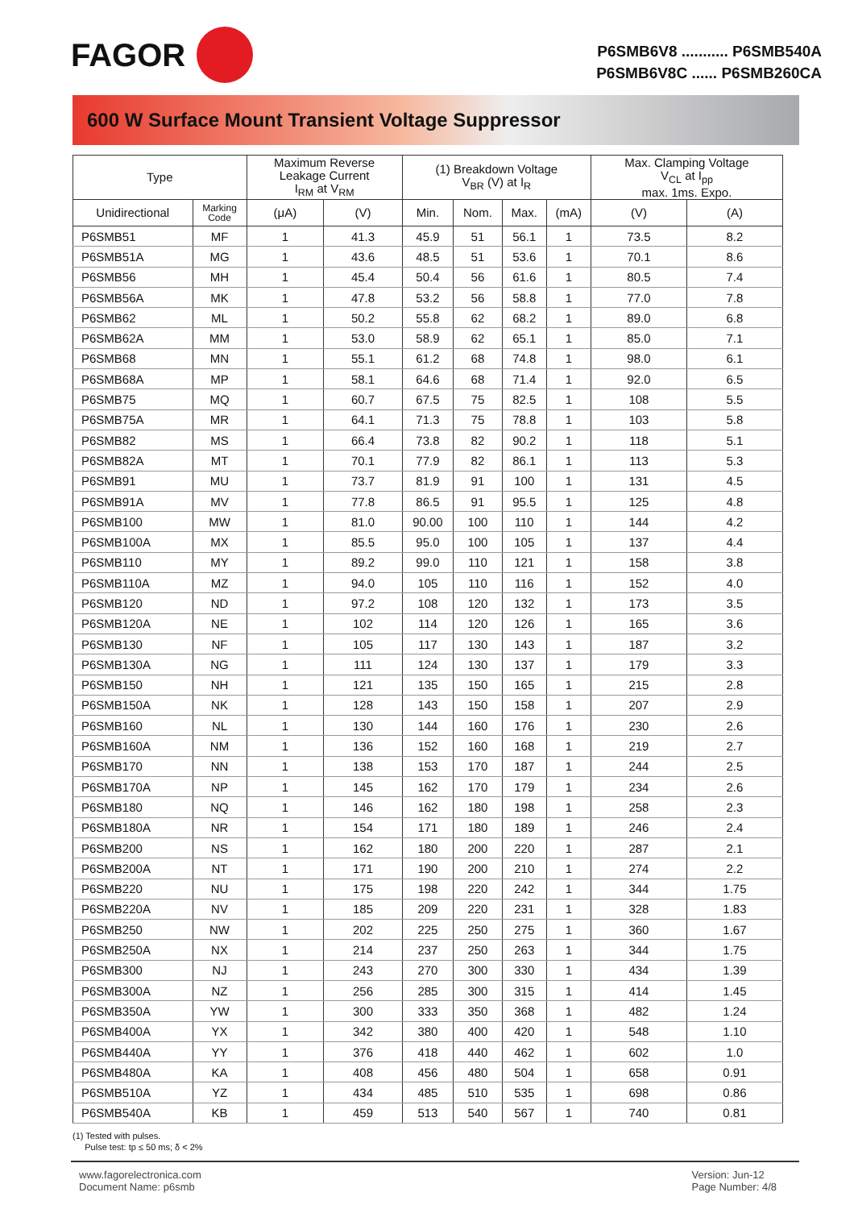FAGOR
P6SMB6V8 ........... P6SMB540A
P6SMB6V8C ...... P6SMB260CA
600 W Surface Mount Transient Voltage Suppressor
| Type | | Maximum Reverse Leakage Current I<sub>RM</sub> at V<sub>RM</sub> | | (1) Breakdown Voltage V<sub>BR</sub> (V) at I<sub>R</sub> | | | | Max. Clamping Voltage V<sub>CL</sub> at I<sub>pp</sub> max. 1ms. Expo. | |
| --- | --- | --- | --- | --- | --- | --- | --- | --- | --- |
| Unidirectional | Marking Code | (μA) | (V) | Min. | Nom. | Max. | (mA) | (V) | (A) |
| P6SMB51 | MF | 1 | 41.3 | 45.9 | 51 | 56.1 | 1 | 73.5 | 8.2 |
| P6SMB51A | MG | 1 | 43.6 | 48.5 | 51 | 53.6 | 1 | 70.1 | 8.6 |
| P6SMB56 | MH | 1 | 45.4 | 50.4 | 56 | 61.6 | 1 | 80.5 | 7.4 |
| P6SMB56A | MK | 1 | 47.8 | 53.2 | 56 | 58.8 | 1 | 77.0 | 7.8 |
| P6SMB62 | ML | 1 | 50.2 | 55.8 | 62 | 68.2 | 1 | 89.0 | 6.8 |
| P6SMB62A | MM | 1 | 53.0 | 58.9 | 62 | 65.1 | 1 | 85.0 | 7.1 |
| P6SMB68 | MN | 1 | 55.1 | 61.2 | 68 | 74.8 | 1 | 98.0 | 6.1 |
| P6SMB68A | MP | 1 | 58.1 | 64.6 | 68 | 71.4 | 1 | 92.0 | 6.5 |
| P6SMB75 | MQ | 1 | 60.7 | 67.5 | 75 | 82.5 | 1 | 108 | 5.5 |
| P6SMB75A | MR | 1 | 64.1 | 71.3 | 75 | 78.8 | 1 | 103 | 5.8 |
| P6SMB82 | MS | 1 | 66.4 | 73.8 | 82 | 90.2 | 1 | 118 | 5.1 |
| P6SMB82A | MT | 1 | 70.1 | 77.9 | 82 | 86.1 | 1 | 113 | 5.3 |
| P6SMB91 | MU | 1 | 73.7 | 81.9 | 91 | 100 | 1 | 131 | 4.5 |
| P6SMB91A | MV | 1 | 77.8 | 86.5 | 91 | 95.5 | 1 | 125 | 4.8 |
| P6SMB100 | MW | 1 | 81.0 | 90.00 | 100 | 110 | 1 | 144 | 4.2 |
| P6SMB100A | MX | 1 | 85.5 | 95.0 | 100 | 105 | 1 | 137 | 4.4 |
| P6SMB110 | MY | 1 | 89.2 | 99.0 | 110 | 121 | 1 | 158 | 3.8 |
| P6SMB110A | MZ | 1 | 94.0 | 105 | 110 | 116 | 1 | 152 | 4.0 |
| P6SMB120 | ND | 1 | 97.2 | 108 | 120 | 132 | 1 | 173 | 3.5 |
| P6SMB120A | NE | 1 | 102 | 114 | 120 | 126 | 1 | 165 | 3.6 |
| P6SMB130 | NF | 1 | 105 | 117 | 130 | 143 | 1 | 187 | 3.2 |
| P6SMB130A | NG | 1 | 111 | 124 | 130 | 137 | 1 | 179 | 3.3 |
| P6SMB150 | NH | 1 | 121 | 135 | 150 | 165 | 1 | 215 | 2.8 |
| P6SMB150A | NK | 1 | 128 | 143 | 150 | 158 | 1 | 207 | 2.9 |
| P6SMB160 | NL | 1 | 130 | 144 | 160 | 176 | 1 | 230 | 2.6 |
| P6SMB160A | NM | 1 | 136 | 152 | 160 | 168 | 1 | 219 | 2.7 |
| P6SMB170 | NN | 1 | 138 | 153 | 170 | 187 | 1 | 244 | 2.5 |
| P6SMB170A | NP | 1 | 145 | 162 | 170 | 179 | 1 | 234 | 2.6 |
| P6SMB180 | NQ | 1 | 146 | 162 | 180 | 198 | 1 | 258 | 2.3 |
| P6SMB180A | NR | 1 | 154 | 171 | 180 | 189 | 1 | 246 | 2.4 |
| P6SMB200 | NS | 1 | 162 | 180 | 200 | 220 | 1 | 287 | 2.1 |
| P6SMB200A | NT | 1 | 171 | 190 | 200 | 210 | 1 | 274 | 2.2 |
| P6SMB220 | NU | 1 | 175 | 198 | 220 | 242 | 1 | 344 | 1.75 |
| P6SMB220A | NV | 1 | 185 | 209 | 220 | 231 | 1 | 328 | 1.83 |
| P6SMB250 | NW | 1 | 202 | 225 | 250 | 275 | 1 | 360 | 1.67 |
| P6SMB250A | NX | 1 | 214 | 237 | 250 | 263 | 1 | 344 | 1.75 |
| P6SMB300 | NJ | 1 | 243 | 270 | 300 | 330 | 1 | 434 | 1.39 |
| P6SMB300A | NZ | 1 | 256 | 285 | 300 | 315 | 1 | 414 | 1.45 |
| P6SMB350A | YW | 1 | 300 | 333 | 350 | 368 | 1 | 482 | 1.24 |
| P6SMB400A | YX | 1 | 342 | 380 | 400 | 420 | 1 | 548 | 1.10 |
| P6SMB440A | YY | 1 | 376 | 418 | 440 | 462 | 1 | 602 | 1.0 |
| P6SMB480A | KA | 1 | 408 | 456 | 480 | 504 | 1 | 658 | 0.91 |
| P6SMB510A | YZ | 1 | 434 | 485 | 510 | 535 | 1 | 698 | 0.86 |
| P6SMB540A | KB | 1 | 459 | 513 | 540 | 567 | 1 | 740 | 0.81 |
(1) Tested with pulses.
Pulse test: tp ≤ 50 ms; δ < 2%
www.fagorelectronica.com
Document Name: p6smb
Version: Jun-12
Page Number: 4/8